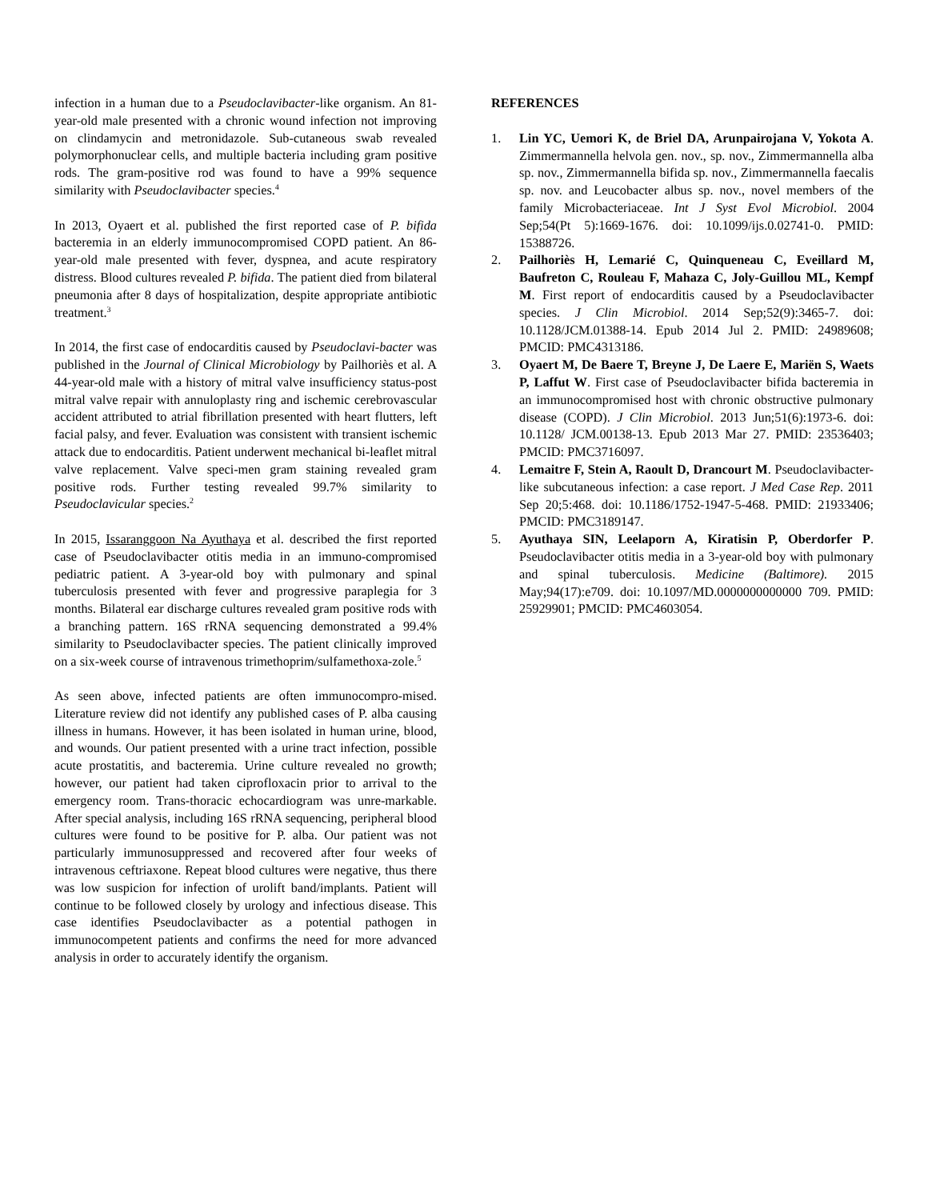infection in a human due to a Pseudoclavibacter-like organism. An 81-year-old male presented with a chronic wound infection not improving on clindamycin and metronidazole. Sub-cutaneous swab revealed polymorphonuclear cells, and multiple bacteria including gram positive rods. The gram-positive rod was found to have a 99% sequence similarity with Pseudoclavibacter species.<sup>4</sup>
In 2013, Oyaert et al. published the first reported case of P. bifida bacteremia in an elderly immunocompromised COPD patient. An 86-year-old male presented with fever, dyspnea, and acute respiratory distress. Blood cultures revealed P. bifida. The patient died from bilateral pneumonia after 8 days of hospitalization, despite appropriate antibiotic treatment.<sup>3</sup>
In 2014, the first case of endocarditis caused by Pseudoclavi-bacter was published in the Journal of Clinical Microbiology by Pailhoriès et al. A 44-year-old male with a history of mitral valve insufficiency status-post mitral valve repair with annuloplasty ring and ischemic cerebrovascular accident attributed to atrial fibrillation presented with heart flutters, left facial palsy, and fever. Evaluation was consistent with transient ischemic attack due to endocarditis. Patient underwent mechanical bi-leaflet mitral valve replacement. Valve speci-men gram staining revealed gram positive rods. Further testing revealed 99.7% similarity to Pseudoclavicular species.<sup>2</sup>
In 2015, Issaranggoon Na Ayuthaya et al. described the first reported case of Pseudoclavibacter otitis media in an immuno-compromised pediatric patient. A 3-year-old boy with pulmonary and spinal tuberculosis presented with fever and progressive paraplegia for 3 months. Bilateral ear discharge cultures revealed gram positive rods with a branching pattern. 16S rRNA sequencing demonstrated a 99.4% similarity to Pseudoclavibacter species. The patient clinically improved on a six-week course of intravenous trimethoprim/sulfamethoxa-zole.<sup>5</sup>
As seen above, infected patients are often immunocompro-mised. Literature review did not identify any published cases of P. alba causing illness in humans. However, it has been isolated in human urine, blood, and wounds. Our patient presented with a urine tract infection, possible acute prostatitis, and bacteremia. Urine culture revealed no growth; however, our patient had taken ciprofloxacin prior to arrival to the emergency room. Trans-thoracic echocardiogram was unre-markable. After special analysis, including 16S rRNA sequencing, peripheral blood cultures were found to be positive for P. alba. Our patient was not particularly immunosuppressed and recovered after four weeks of intravenous ceftriaxone. Repeat blood cultures were negative, thus there was low suspicion for infection of urolift band/implants. Patient will continue to be followed closely by urology and infectious disease. This case identifies Pseudoclavibacter as a potential pathogen in immunocompetent patients and confirms the need for more advanced analysis in order to accurately identify the organism.
REFERENCES
1. Lin YC, Uemori K, de Briel DA, Arunpairojana V, Yokota A. Zimmermannella helvola gen. nov., sp. nov., Zimmermannella alba sp. nov., Zimmermannella bifida sp. nov., Zimmermannella faecalis sp. nov. and Leucobacter albus sp. nov., novel members of the family Microbacteriaceae. Int J Syst Evol Microbiol. 2004 Sep;54(Pt 5):1669-1676. doi: 10.1099/ijs.0.02741-0. PMID: 15388726.
2. Pailhoriès H, Lemarié C, Quinqueneau C, Eveillard M, Baufreton C, Rouleau F, Mahaza C, Joly-Guillou ML, Kempf M. First report of endocarditis caused by a Pseudoclavibacter species. J Clin Microbiol. 2014 Sep;52(9):3465-7. doi: 10.1128/JCM.01388-14. Epub 2014 Jul 2. PMID: 24989608; PMCID: PMC4313186.
3. Oyaert M, De Baere T, Breyne J, De Laere E, Mariën S, Waets P, Laffut W. First case of Pseudoclavibacter bifida bacteremia in an immunocompromised host with chronic obstructive pulmonary disease (COPD). J Clin Microbiol. 2013 Jun;51(6):1973-6. doi: 10.1128/ JCM.00138-13. Epub 2013 Mar 27. PMID: 23536403; PMCID: PMC3716097.
4. Lemaitre F, Stein A, Raoult D, Drancourt M. Pseudoclavibacter-like subcutaneous infection: a case report. J Med Case Rep. 2011 Sep 20;5:468. doi: 10.1186/1752-1947-5-468. PMID: 21933406; PMCID: PMC3189147.
5. Ayuthaya SIN, Leelaporn A, Kiratisin P, Oberdorfer P. Pseudoclavibacter otitis media in a 3-year-old boy with pulmonary and spinal tuberculosis. Medicine (Baltimore). 2015 May;94(17):e709. doi: 10.1097/MD.0000000000000 709. PMID: 25929901; PMCID: PMC4603054.